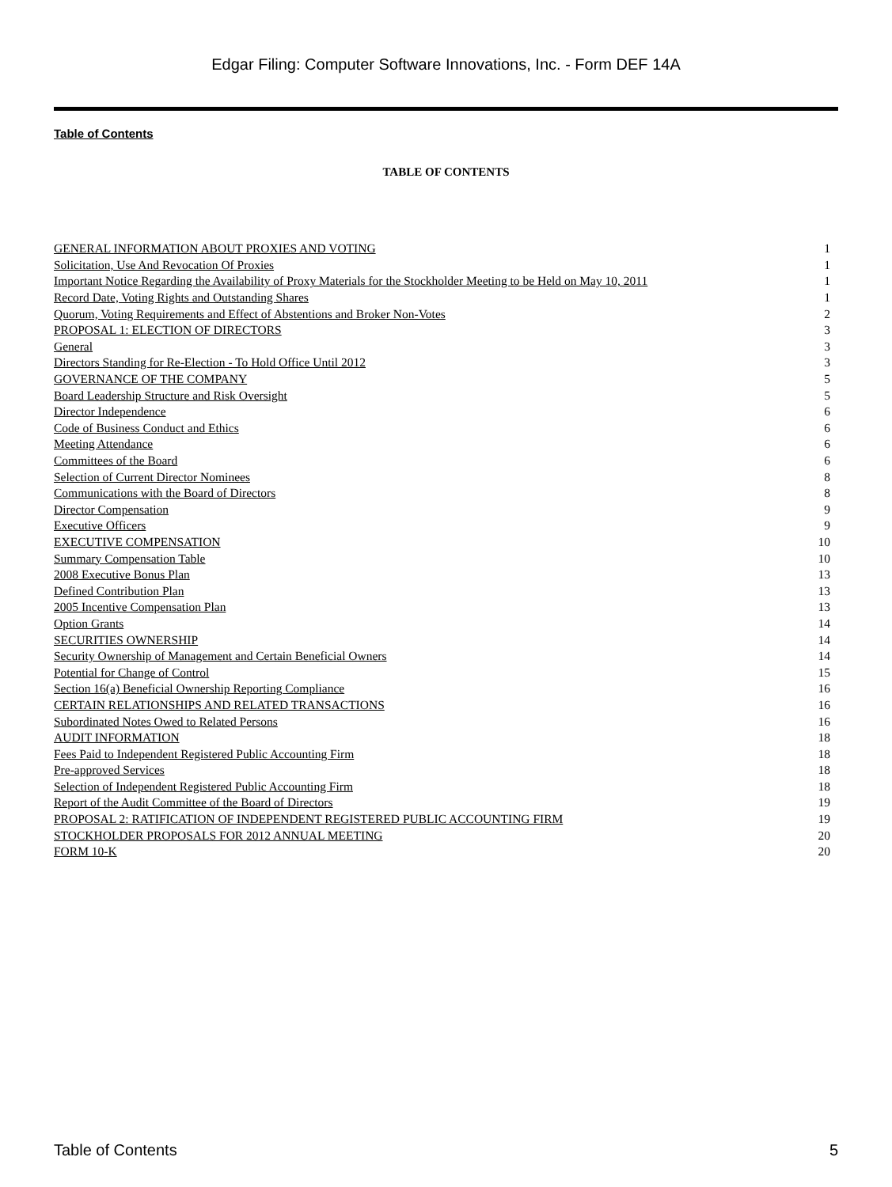Edgar Filing: Computer Software Innovations, Inc. - Form DEF 14A
Table of Contents
TABLE OF CONTENTS
| GENERAL INFORMATION ABOUT PROXIES AND VOTING | 1 |
| Solicitation, Use And Revocation Of Proxies | 1 |
| Important Notice Regarding the Availability of Proxy Materials for the Stockholder Meeting to be Held on May 10, 2011 | 1 |
| Record Date, Voting Rights and Outstanding Shares | 1 |
| Quorum, Voting Requirements and Effect of Abstentions and Broker Non-Votes | 2 |
| PROPOSAL 1: ELECTION OF DIRECTORS | 3 |
| General | 3 |
| Directors Standing for Re-Election - To Hold Office Until 2012 | 3 |
| GOVERNANCE OF THE COMPANY | 5 |
| Board Leadership Structure and Risk Oversight | 5 |
| Director Independence | 6 |
| Code of Business Conduct and Ethics | 6 |
| Meeting Attendance | 6 |
| Committees of the Board | 6 |
| Selection of Current Director Nominees | 8 |
| Communications with the Board of Directors | 8 |
| Director Compensation | 9 |
| Executive Officers | 9 |
| EXECUTIVE COMPENSATION | 10 |
| Summary Compensation Table | 10 |
| 2008 Executive Bonus Plan | 13 |
| Defined Contribution Plan | 13 |
| 2005 Incentive Compensation Plan | 13 |
| Option Grants | 14 |
| SECURITIES OWNERSHIP | 14 |
| Security Ownership of Management and Certain Beneficial Owners | 14 |
| Potential for Change of Control | 15 |
| Section 16(a) Beneficial Ownership Reporting Compliance | 16 |
| CERTAIN RELATIONSHIPS AND RELATED TRANSACTIONS | 16 |
| Subordinated Notes Owed to Related Persons | 16 |
| AUDIT INFORMATION | 18 |
| Fees Paid to Independent Registered Public Accounting Firm | 18 |
| Pre-approved Services | 18 |
| Selection of Independent Registered Public Accounting Firm | 18 |
| Report of the Audit Committee of the Board of Directors | 19 |
| PROPOSAL 2: RATIFICATION OF INDEPENDENT REGISTERED PUBLIC ACCOUNTING FIRM | 19 |
| STOCKHOLDER PROPOSALS FOR 2012 ANNUAL MEETING | 20 |
| FORM 10-K | 20 |
Table of Contents 5